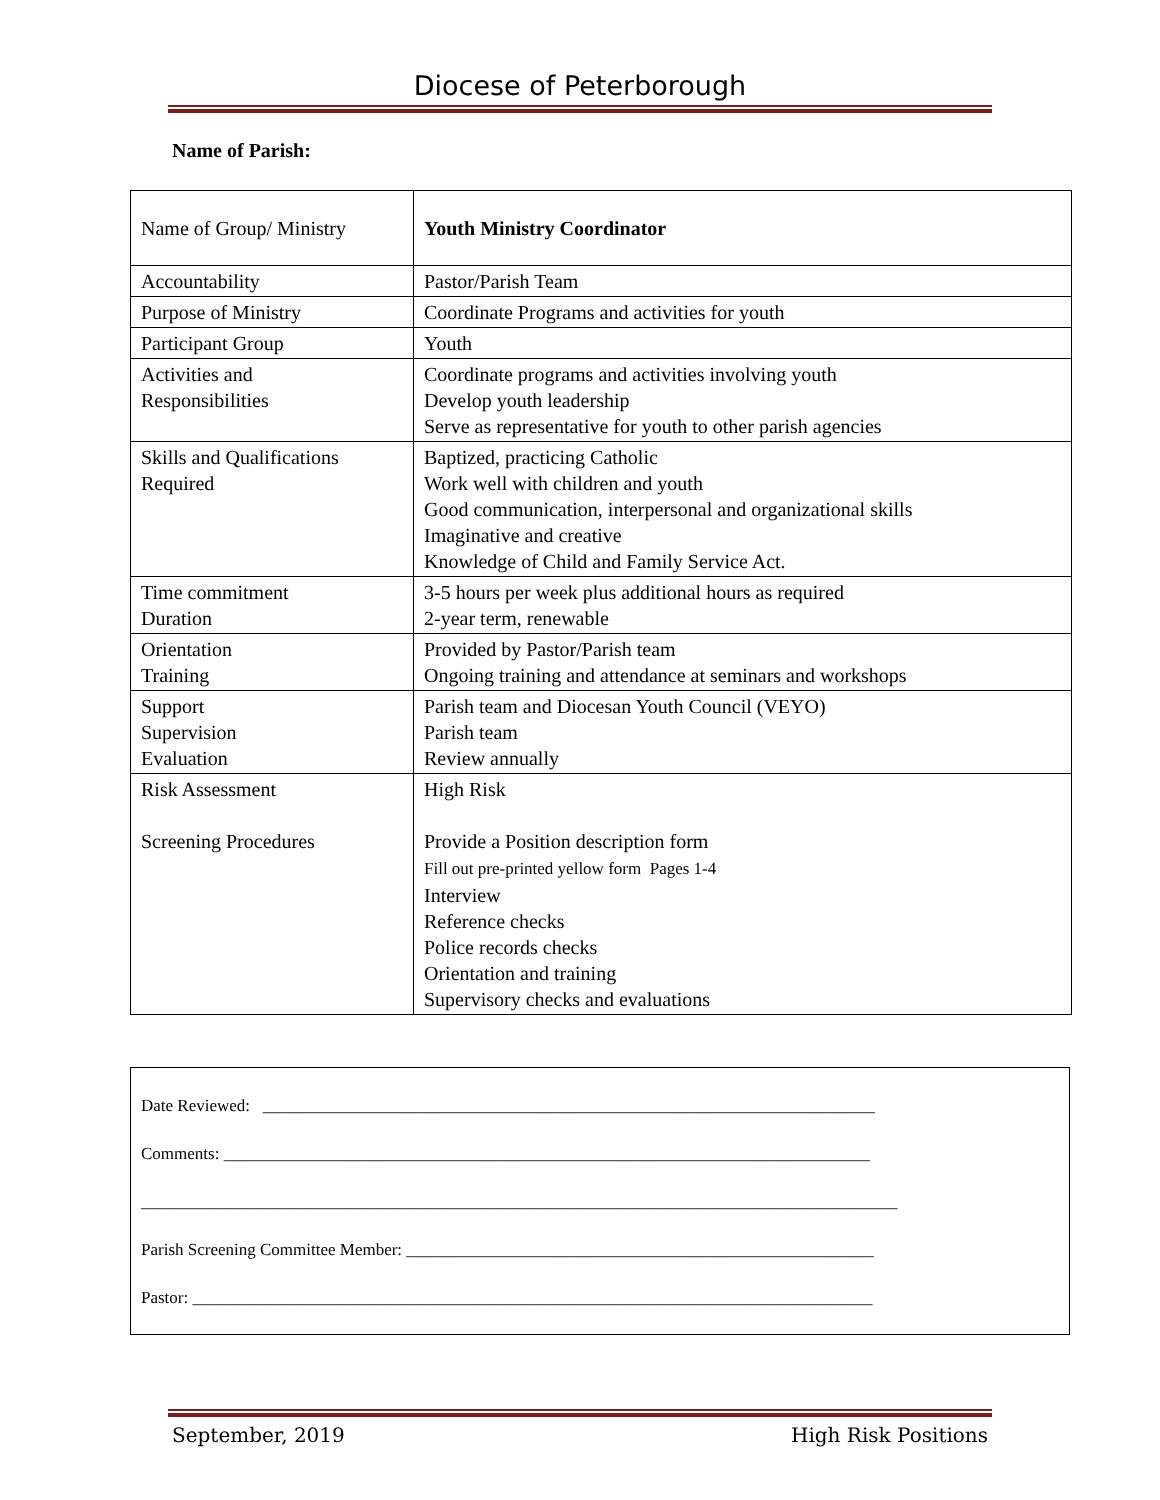Diocese of Peterborough
Name of Parish:
| Name of Group/ Ministry | Youth Ministry Coordinator |
| Accountability | Pastor/Parish Team |
| Purpose of Ministry | Coordinate Programs and activities for youth |
| Participant Group | Youth |
| Activities and Responsibilities | Coordinate programs and activities involving youth Develop youth leadership Serve as representative for youth to other parish agencies |
| Skills and Qualifications Required | Baptized, practicing Catholic Work well with children and youth Good communication, interpersonal and organizational skills Imaginative and creative Knowledge of Child and Family Service Act. |
| Time commitment Duration | 3-5 hours per week plus additional hours as required 2-year term, renewable |
| Orientation Training | Provided by Pastor/Parish team Ongoing training and attendance at seminars and workshops |
| Support Supervision Evaluation | Parish team and Diocesan Youth Council (VEYO) Parish team Review annually |
| Risk Assessment Screening Procedures | High Risk Provide a Position description form Fill out pre-printed yellow form Pages 1-4 Interview Reference checks Police records checks Orientation and training Supervisory checks and evaluations |
Date Reviewed: ________________________________________________________________________
Comments: ____________________________________________________________________________
_________________________________________________________________________________________
Parish Screening Committee Member: _______________________________________________________
Pastor: ________________________________________________________________________________
September, 2019 High Risk Positions